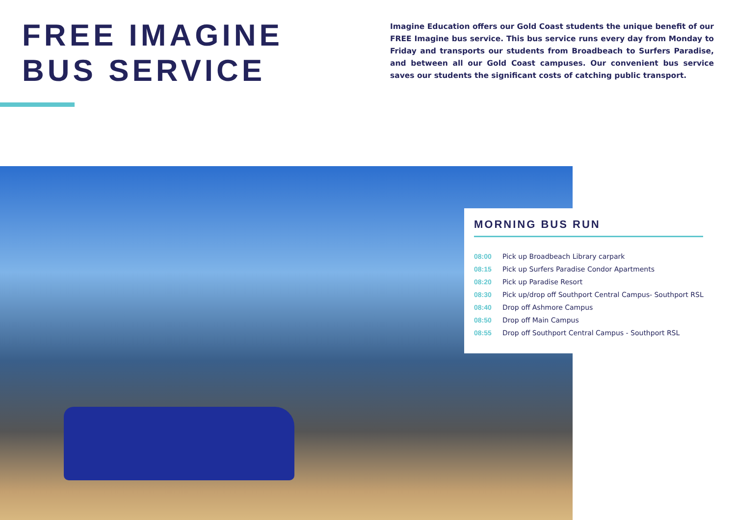FREE IMAGINE
BUS SERVICE
Imagine Education offers our Gold Coast students the unique benefit of our FREE Imagine bus service. This bus service runs every day from Monday to Friday and transports our students from Broadbeach to Surfers Paradise, and between all our Gold Coast campuses. Our convenient bus service saves our students the significant costs of catching public transport.
MORNING BUS RUN
| 08:00 | Pick up Broadbeach Library carpark |
| 08:15 | Pick up Surfers Paradise Condor Apartments |
| 08:20 | Pick up Paradise Resort |
| 08:30 | Pick up/drop off Southport Central Campus- Southport RSL |
| 08:40 | Drop off Ashmore Campus |
| 08:50 | Drop off Main Campus |
| 08:55 | Drop off Southport Central Campus - Southport RSL |